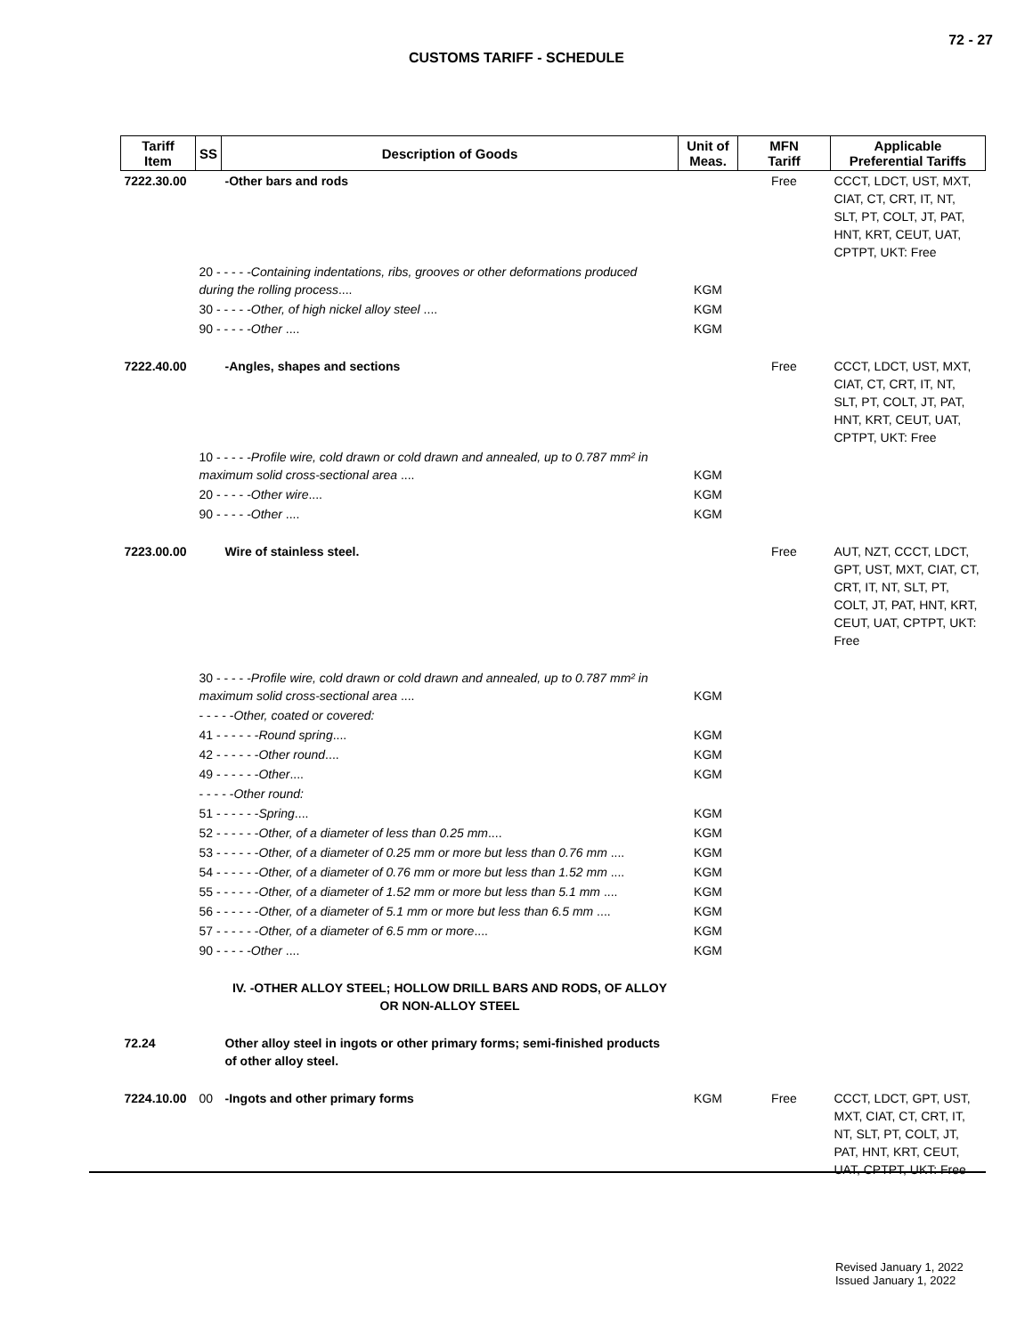72 - 27
CUSTOMS TARIFF - SCHEDULE
| Tariff Item | SS | Description of Goods | Unit of Meas. | MFN Tariff | Applicable Preferential Tariffs |
| --- | --- | --- | --- | --- | --- |
| 7222.30.00 | | -Other bars and rods | | Free | CCCT, LDCT, UST, MXT, CIAT, CT, CRT, IT, NT, SLT, PT, COLT, JT, PAT, HNT, KRT, CEUT, UAT, CPTPT, UKT: Free |
| | 20 - - - - - Containing indentations, ribs, grooves or other deformations produced during the rolling process .... | | KGM | | |
| | 30 - - - - - Other, of high nickel alloy steel .... | | KGM | | |
| | 90 - - - - - Other .... | | KGM | | |
| 7222.40.00 | | -Angles, shapes and sections | | Free | CCCT, LDCT, UST, MXT, CIAT, CT, CRT, IT, NT, SLT, PT, COLT, JT, PAT, HNT, KRT, CEUT, UAT, CPTPT, UKT: Free |
| | 10 - - - - - Profile wire, cold drawn or cold drawn and annealed, up to 0.787 mm² in maximum solid cross-sectional area .... | | KGM | | |
| | 20 - - - - - Other wire .... | | KGM | | |
| | 90 - - - - - Other .... | | KGM | | |
| 7223.00.00 | | Wire of stainless steel. | | Free | AUT, NZT, CCCT, LDCT, GPT, UST, MXT, CIAT, CT, CRT, IT, NT, SLT, PT, COLT, JT, PAT, HNT, KRT, CEUT, UAT, CPTPT, UKT: Free |
| | 30 - - - - - Profile wire, cold drawn or cold drawn and annealed, up to 0.787 mm² in maximum solid cross-sectional area .... | | KGM | | |
| | - - - - - Other, coated or covered: | | | | |
| | 41 - - - - - - Round spring .... | | KGM | | |
| | 42 - - - - - - Other round .... | | KGM | | |
| | 49 - - - - - - Other .... | | KGM | | |
| | - - - - - Other round: | | | | |
| | 51 - - - - - - Spring .... | | KGM | | |
| | 52 - - - - - - Other, of a diameter of less than 0.25 mm .... | | KGM | | |
| | 53 - - - - - - Other, of a diameter of 0.25 mm or more but less than 0.76 mm .... | | KGM | | |
| | 54 - - - - - - Other, of a diameter of 0.76 mm or more but less than 1.52 mm .... | | KGM | | |
| | 55 - - - - - - Other, of a diameter of 1.52 mm or more but less than 5.1 mm .... | | KGM | | |
| | 56 - - - - - - Other, of a diameter of 5.1 mm or more but less than 6.5 mm .... | | KGM | | |
| | 57 - - - - - - Other, of a diameter of 6.5 mm or more .... | | KGM | | |
| | 90 - - - - - Other .... | | KGM | | |
| | | IV. -OTHER ALLOY STEEL; HOLLOW DRILL BARS AND RODS, OF ALLOY OR NON-ALLOY STEEL | | | |
| 72.24 | | Other alloy steel in ingots or other primary forms; semi-finished products of other alloy steel. | | | |
| 7224.10.00 | 00 | -Ingots and other primary forms | KGM | Free | CCCT, LDCT, GPT, UST, MXT, CIAT, CT, CRT, IT, NT, SLT, PT, COLT, JT, PAT, HNT, KRT, CEUT, UAT, CPTPT, UKT: Free |
Revised January 1, 2022
Issued January 1, 2022